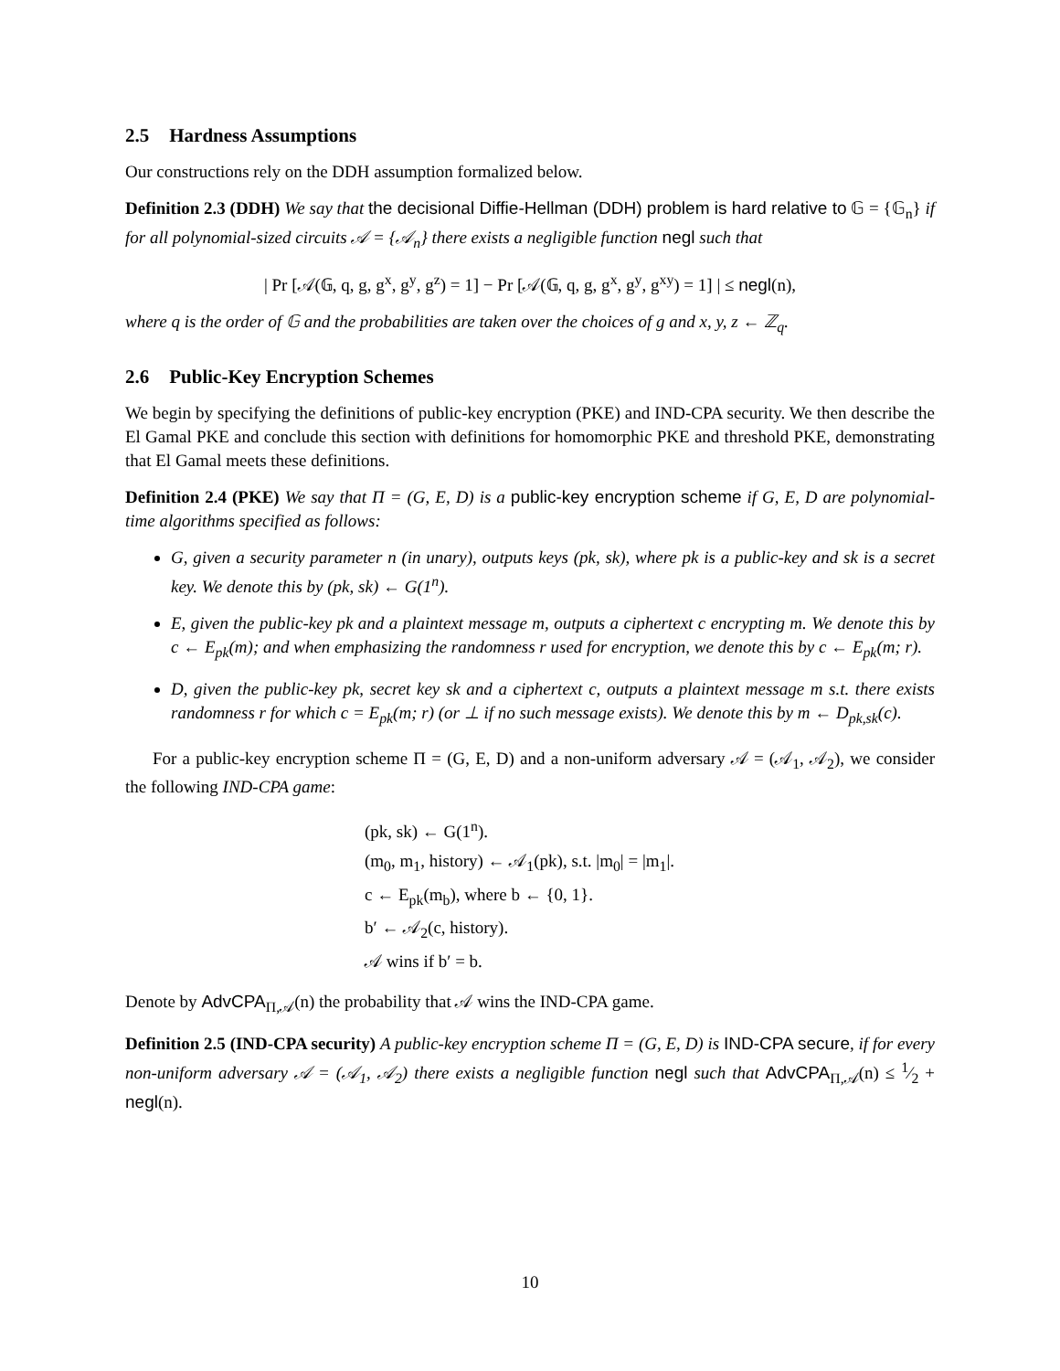2.5 Hardness Assumptions
Our constructions rely on the DDH assumption formalized below.
Definition 2.3 (DDH) We say that the decisional Diffie-Hellman (DDH) problem is hard relative to 𝔾 = {𝔾<sub>n</sub>} if for all polynomial-sized circuits 𝒜 = {𝒜<sub>n</sub>} there exists a negligible function negl such that
| Pr [𝒜(𝔾, q, g, g<sup>x</sup>, g<sup>y</sup>, g<sup>z</sup>) = 1] − Pr [𝒜(𝔾, q, g, g<sup>x</sup>, g<sup>y</sup>, g<sup>xy</sup>) = 1] | ≤ negl(n),
where q is the order of 𝔾 and the probabilities are taken over the choices of g and x, y, z ← ℤ<sub>q</sub>.
2.6 Public-Key Encryption Schemes
We begin by specifying the definitions of public-key encryption (PKE) and IND-CPA security. We then describe the El Gamal PKE and conclude this section with definitions for homomorphic PKE and threshold PKE, demonstrating that El Gamal meets these definitions.
Definition 2.4 (PKE) We say that Π = (G, E, D) is a public-key encryption scheme if G, E, D are polynomial-time algorithms specified as follows:
G, given a security parameter n (in unary), outputs keys (pk, sk), where pk is a public-key and sk is a secret key. We denote this by (pk, sk) ← G(1<sup>n</sup>).
E, given the public-key pk and a plaintext message m, outputs a ciphertext c encrypting m. We denote this by c ← E<sub>pk</sub>(m); and when emphasizing the randomness r used for encryption, we denote this by c ← E<sub>pk</sub>(m; r).
D, given the public-key pk, secret key sk and a ciphertext c, outputs a plaintext message m s.t. there exists randomness r for which c = E<sub>pk</sub>(m; r) (or ⊥ if no such message exists). We denote this by m ← D<sub>pk,sk</sub>(c).
For a public-key encryption scheme Π = (G, E, D) and a non-uniform adversary 𝒜 = (𝒜<sub>1</sub>, 𝒜<sub>2</sub>), we consider the following IND-CPA game:
(pk, sk) ← G(1<sup>n</sup>).
(m<sub>0</sub>, m<sub>1</sub>, history) ← 𝒜<sub>1</sub>(pk), s.t. |m<sub>0</sub>| = |m<sub>1</sub>|.
c ← E<sub>pk</sub>(m<sub>b</sub>), where b ← {0, 1}.
b′ ← 𝒜<sub>2</sub>(c, history).
𝒜 wins if b′ = b.
Denote by AdvCPA<sub>Π,𝒜</sub>(n) the probability that 𝒜 wins the IND-CPA game.
Definition 2.5 (IND-CPA security) A public-key encryption scheme Π = (G, E, D) is IND-CPA secure, if for every non-uniform adversary 𝒜 = (𝒜<sub>1</sub>, 𝒜<sub>2</sub>) there exists a negligible function negl such that AdvCPA<sub>Π,𝒜</sub>(n) ≤ 1⁄2 + negl(n).
10